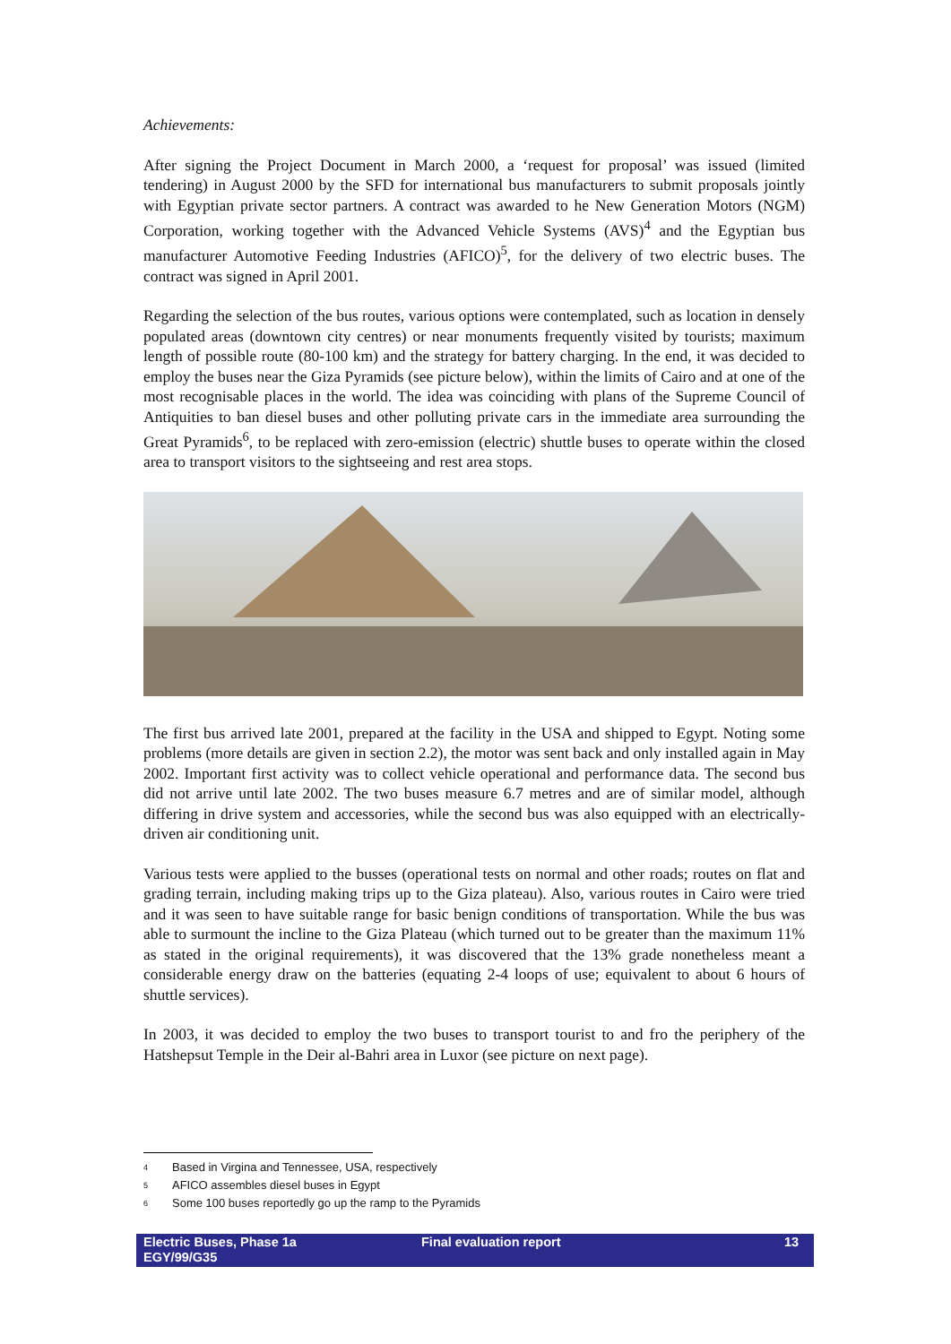Achievements:
After signing the Project Document in March 2000, a ‘request for proposal’ was issued (limited tendering) in August 2000 by the SFD for international bus manufacturers to submit proposals jointly with Egyptian private sector partners. A contract was awarded to he New Generation Motors (NGM) Corporation, working together with the Advanced Vehicle Systems (AVS)<sup>4</sup> and the Egyptian bus manufacturer Automotive Feeding Industries (AFICO)<sup>5</sup>, for the delivery of two electric buses. The contract was signed in April 2001.
Regarding the selection of the bus routes, various options were contemplated, such as location in densely populated areas (downtown city centres) or near monuments frequently visited by tourists; maximum length of possible route (80-100 km) and the strategy for battery charging. In the end, it was decided to employ the buses near the Giza Pyramids (see picture below), within the limits of Cairo and at one of the most recognisable places in the world. The idea was coinciding with plans of the Supreme Council of Antiquities to ban diesel buses and other polluting private cars in the immediate area surrounding the Great Pyramids<sup>6</sup>, to be replaced with zero-emission (electric) shuttle buses to operate within the closed area to transport visitors to the sightseeing and rest area stops.
The first bus arrived late 2001, prepared at the facility in the USA and shipped to Egypt. Noting some problems (more details are given in section 2.2), the motor was sent back and only installed again in May 2002. Important first activity was to collect vehicle operational and performance data. The second bus did not arrive until late 2002. The two buses measure 6.7 metres and are of similar model, although differing in drive system and accessories, while the second bus was also equipped with an electrically-driven air conditioning unit.
Various tests were applied to the busses (operational tests on normal and other roads; routes on flat and grading terrain, including making trips up to the Giza plateau). Also, various routes in Cairo were tried and it was seen to have suitable range for basic benign conditions of transportation. While the bus was able to surmount the incline to the Giza Plateau (which turned out to be greater than the maximum 11% as stated in the original requirements), it was discovered that the 13% grade nonetheless meant a considerable energy draw on the batteries (equating 2-4 loops of use; equivalent to about 6 hours of shuttle services).
In 2003, it was decided to employ the two buses to transport tourist to and fro the periphery of the Hatshepsut Temple in the Deir al-Bahri area in Luxor (see picture on next page).
4 Based in Virgina and Tennessee, USA, respectively
5 AFICO assembles diesel buses in Egypt
6 Some 100 buses reportedly go up the ramp to the Pyramids
Electric Buses, Phase 1a
EGY/99/G35
Final evaluation report 13